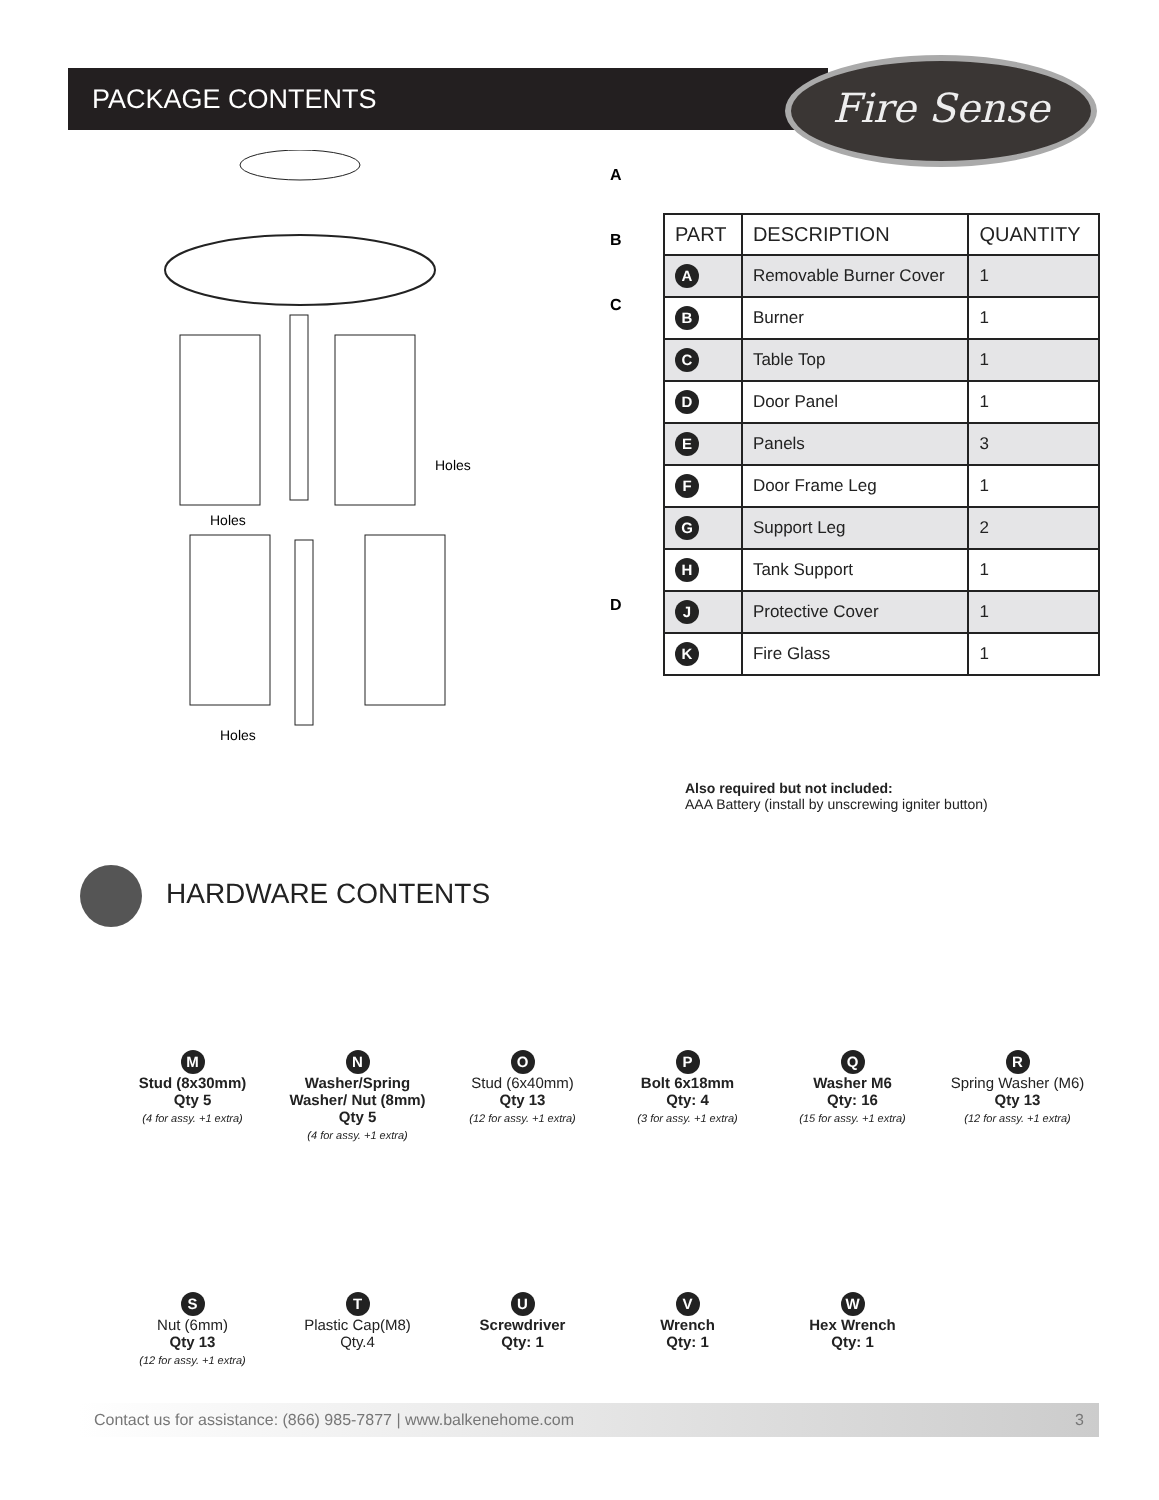PACKAGE CONTENTS Fire Sense
Holes
Holes
Holes
A
B
C
D
| PART | DESCRIPTION | QUANTITY |
| --- | --- | --- |
| A | Removable Burner Cover | 1 |
| B | Burner | 1 |
| C | Table Top | 1 |
| D | Door Panel | 1 |
| E | Panels | 3 |
| F | Door Frame Leg | 1 |
| G | Support Leg | 2 |
| H | Tank Support | 1 |
| J | Protective Cover | 1 |
| K | Fire Glass | 1 |
Also required but not included:
AAA Battery (install by unscrewing igniter button)
HARDWARE CONTENTS
M
Stud (8x30mm)
Qty 5
(4 for assy. +1 extra)
N
Washer/Spring Washer/ Nut (8mm)
Qty 5
(4 for assy. +1 extra)
O
Stud (6x40mm)
Qty 13
(12 for assy. +1 extra)
P
Bolt 6x18mm
Qty: 4
(3 for assy. +1 extra)
Q
Washer M6
Qty: 16
(15 for assy. +1 extra)
R
Spring Washer (M6)
Qty 13
(12 for assy. +1 extra)
S
Nut (6mm)
Qty 13
(12 for assy. +1 extra)
T
Plastic Cap(M8)
Qty.4
U
Screwdriver
Qty: 1
V
Wrench
Qty: 1
W
Hex Wrench
Qty: 1
Contact us for assistance: (866) 985-7877 | www.balkenehome.com 3